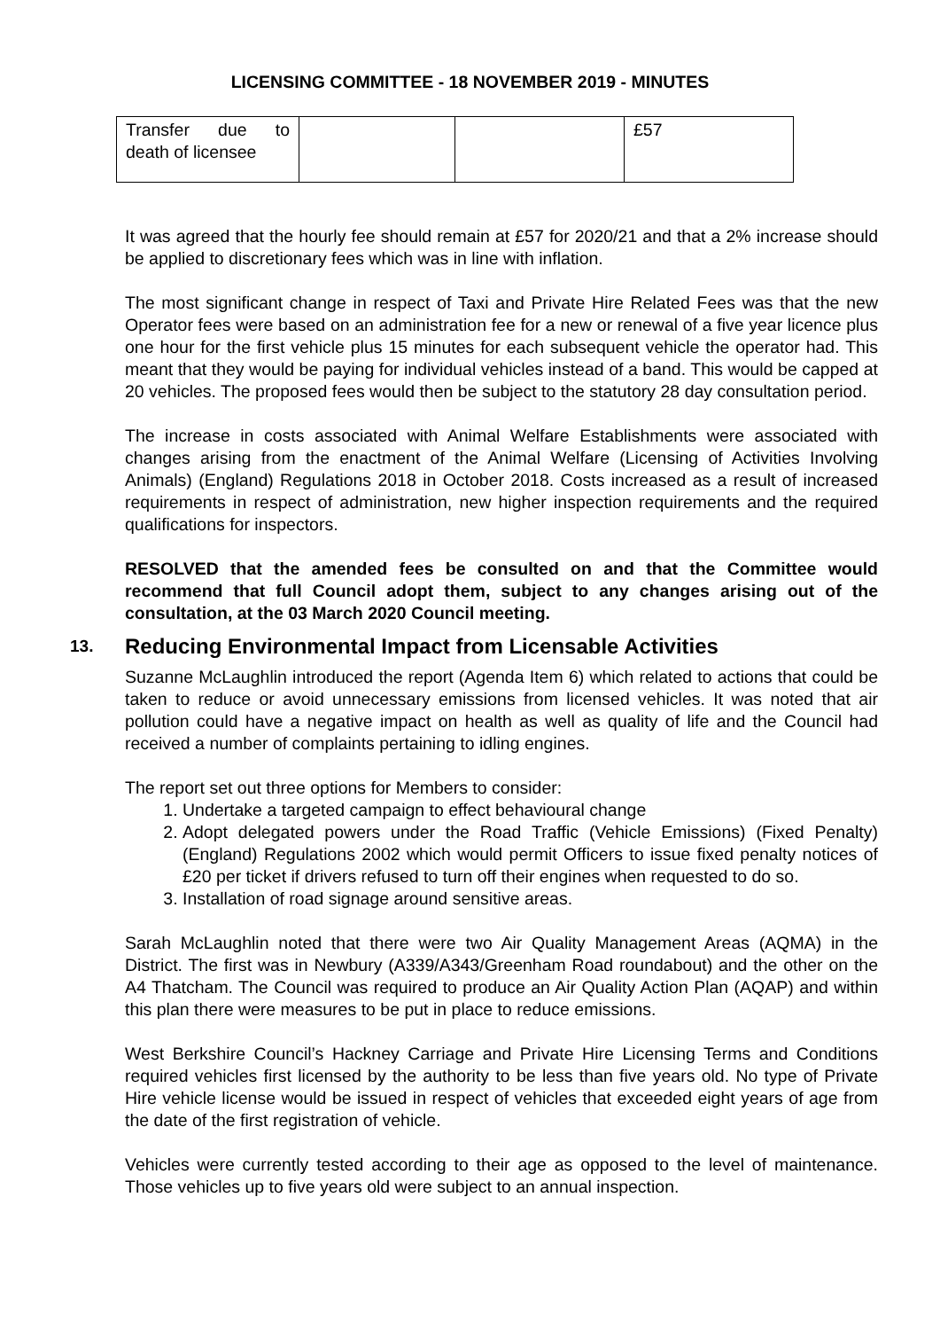LICENSING COMMITTEE - 18 NOVEMBER 2019 - MINUTES
| Transfer due to death of licensee | | | £57 |
It was agreed that the hourly fee should remain at £57 for 2020/21 and that a 2% increase should be applied to discretionary fees which was in line with inflation.
The most significant change in respect of Taxi and Private Hire Related Fees was that the new Operator fees were based on an administration fee for a new or renewal of a five year licence plus one hour for the first vehicle plus 15 minutes for each subsequent vehicle the operator had. This meant that they would be paying for individual vehicles instead of a band. This would be capped at 20 vehicles. The proposed fees would then be subject to the statutory 28 day consultation period.
The increase in costs associated with Animal Welfare Establishments were associated with changes arising from the enactment of the Animal Welfare (Licensing of Activities Involving Animals) (England) Regulations 2018 in October 2018. Costs increased as a result of increased requirements in respect of administration, new higher inspection requirements and the required qualifications for inspectors.
RESOLVED that the amended fees be consulted on and that the Committee would recommend that full Council adopt them, subject to any changes arising out of the consultation, at the 03 March 2020 Council meeting.
13. Reducing Environmental Impact from Licensable Activities
Suzanne McLaughlin introduced the report (Agenda Item 6) which related to actions that could be taken to reduce or avoid unnecessary emissions from licensed vehicles. It was noted that air pollution could have a negative impact on health as well as quality of life and the Council had received a number of complaints pertaining to idling engines.
The report set out three options for Members to consider:
1. Undertake a targeted campaign to effect behavioural change
2. Adopt delegated powers under the Road Traffic (Vehicle Emissions) (Fixed Penalty) (England) Regulations 2002 which would permit Officers to issue fixed penalty notices of £20 per ticket if drivers refused to turn off their engines when requested to do so.
3. Installation of road signage around sensitive areas.
Sarah McLaughlin noted that there were two Air Quality Management Areas (AQMA) in the District. The first was in Newbury (A339/A343/Greenham Road roundabout) and the other on the A4 Thatcham. The Council was required to produce an Air Quality Action Plan (AQAP) and within this plan there were measures to be put in place to reduce emissions.
West Berkshire Council’s Hackney Carriage and Private Hire Licensing Terms and Conditions required vehicles first licensed by the authority to be less than five years old. No type of Private Hire vehicle license would be issued in respect of vehicles that exceeded eight years of age from the date of the first registration of vehicle.
Vehicles were currently tested according to their age as opposed to the level of maintenance. Those vehicles up to five years old were subject to an annual inspection.